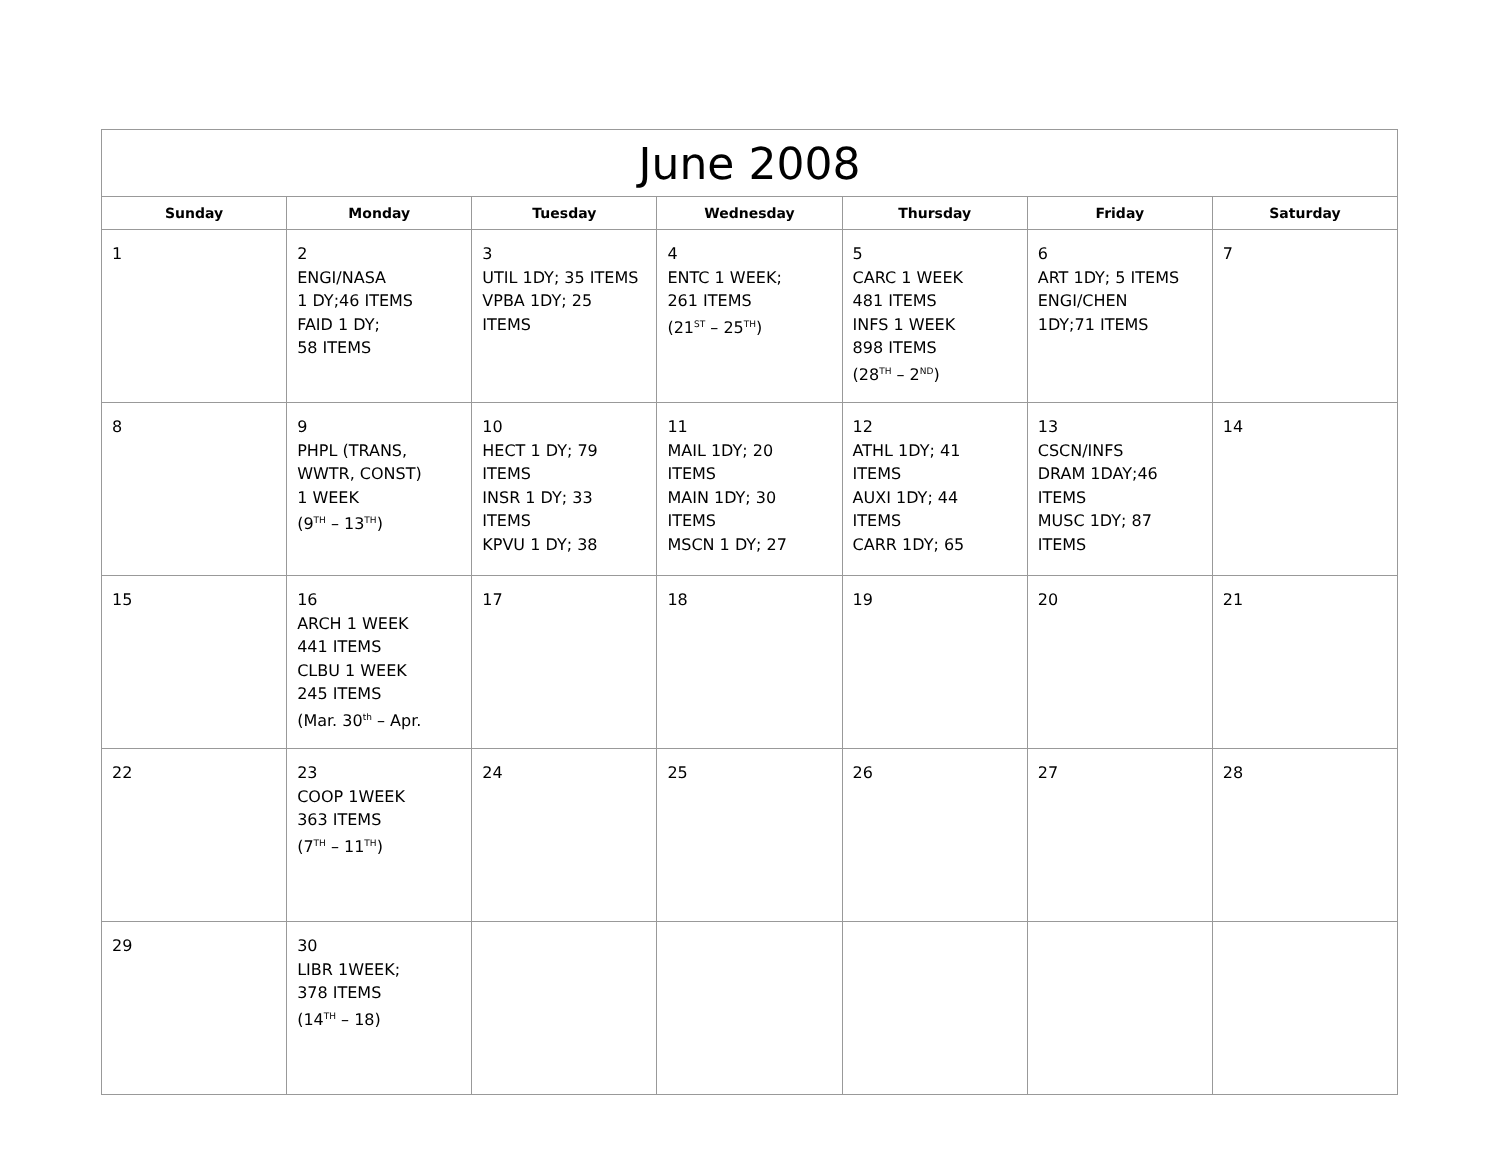| June 2008 | | | | | | |
| --- | --- | --- | --- | --- | --- | --- |
| Sunday | Monday | Tuesday | Wednesday | Thursday | Friday | Saturday |
| 1 | 2 ENGI/NASA 1 DY;46 ITEMS FAID 1 DY; 58 ITEMS | 3 UTIL 1DY; 35 ITEMS VPBA 1DY; 25 ITEMS | 4 ENTC 1 WEEK; 261 ITEMS (21<sup>ST</sup> – 25<sup>TH</sup>) | 5 CARC 1 WEEK 481 ITEMS INFS 1 WEEK 898 ITEMS (28<sup>TH</sup> – 2<sup>ND</sup>) | 6 ART 1DY; 5 ITEMS ENGI/CHEN 1DY;71 ITEMS | 7 |
| 8 | 9 PHPL (TRANS, WWTR, CONST) 1 WEEK (9<sup>TH</sup> – 13<sup>TH</sup>) | 10 HECT 1 DY; 79 ITEMS INSR 1 DY; 33 ITEMS KPVU 1 DY; 38 | 11 MAIL 1DY; 20 ITEMS MAIN 1DY; 30 ITEMS MSCN 1 DY; 27 | 12 ATHL 1DY; 41 ITEMS AUXI 1DY; 44 ITEMS CARR 1DY; 65 | 13 CSCN/INFS DRAM 1DAY;46 ITEMS MUSC 1DY; 87 ITEMS | 14 |
| 15 | 16 ARCH 1 WEEK 441 ITEMS CLBU 1 WEEK 245 ITEMS (Mar. 30<sup>th</sup> – Apr. | 17 | 18 | 19 | 20 | 21 |
| 22 | 23 COOP 1WEEK 363 ITEMS (7<sup>TH</sup> – 11<sup>TH</sup>) | 24 | 25 | 26 | 27 | 28 |
| 29 | 30 LIBR 1WEEK; 378 ITEMS (14<sup>TH</sup> – 18) | | | | | |